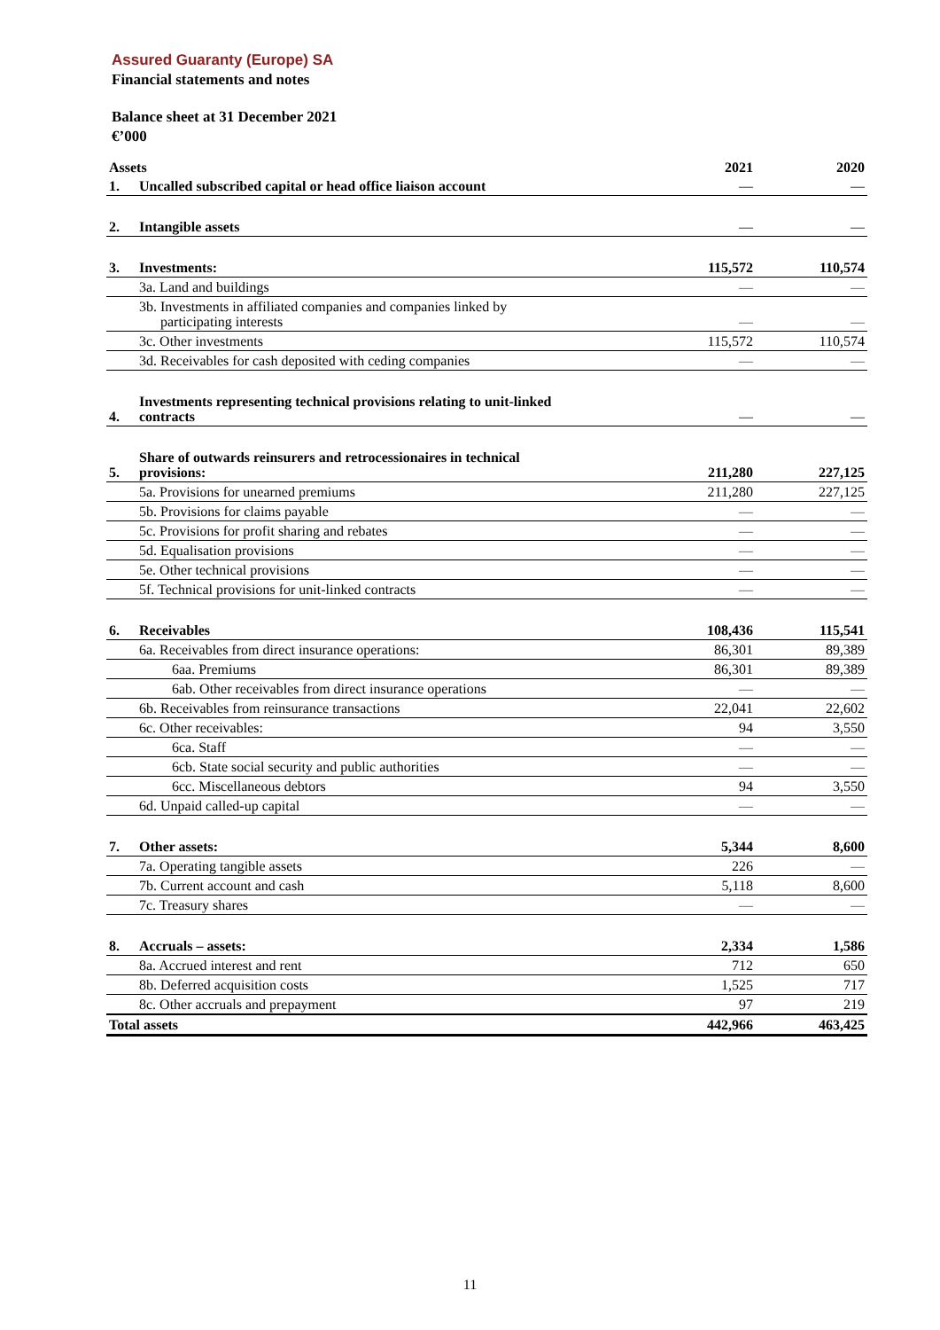Assured Guaranty (Europe) SA
Financial statements and notes
Balance sheet at 31 December 2021
€’000
| Assets | | 2021 | 2020 |
| --- | --- | --- | --- |
| 1. | Uncalled subscribed capital or head office liaison account | — | — |
| 2. | Intangible assets | — | — |
| 3. | Investments: | 115,572 | 110,574 |
| | 3a. Land and buildings | — | — |
| | 3b. Investments in affiliated companies and companies linked by participating interests | — | — |
| | 3c. Other investments | 115,572 | 110,574 |
| | 3d. Receivables for cash deposited with ceding companies | — | — |
| 4. | Investments representing technical provisions relating to unit-linked contracts | — | — |
| 5. | Share of outwards reinsurers and retrocessionaires in technical provisions: | 211,280 | 227,125 |
| | 5a. Provisions for unearned premiums | 211,280 | 227,125 |
| | 5b. Provisions for claims payable | — | — |
| | 5c. Provisions for profit sharing and rebates | — | — |
| | 5d. Equalisation provisions | — | — |
| | 5e. Other technical provisions | — | — |
| | 5f. Technical provisions for unit-linked contracts | — | — |
| 6. | Receivables | 108,436 | 115,541 |
| | 6a. Receivables from direct insurance operations: | 86,301 | 89,389 |
| | 6aa. Premiums | 86,301 | 89,389 |
| | 6ab. Other receivables from direct insurance operations | — | — |
| | 6b. Receivables from reinsurance transactions | 22,041 | 22,602 |
| | 6c. Other receivables: | 94 | 3,550 |
| | 6ca. Staff | — | — |
| | 6cb. State social security and public authorities | — | — |
| | 6cc. Miscellaneous debtors | 94 | 3,550 |
| | 6d. Unpaid called-up capital | — | — |
| 7. | Other assets: | 5,344 | 8,600 |
| | 7a. Operating tangible assets | 226 | — |
| | 7b. Current account and cash | 5,118 | 8,600 |
| | 7c. Treasury shares | — | — |
| 8. | Accruals – assets: | 2,334 | 1,586 |
| | 8a. Accrued interest and rent | 712 | 650 |
| | 8b. Deferred acquisition costs | 1,525 | 717 |
| | 8c. Other accruals and prepayment | 97 | 219 |
| Total assets | | 442,966 | 463,425 |
11